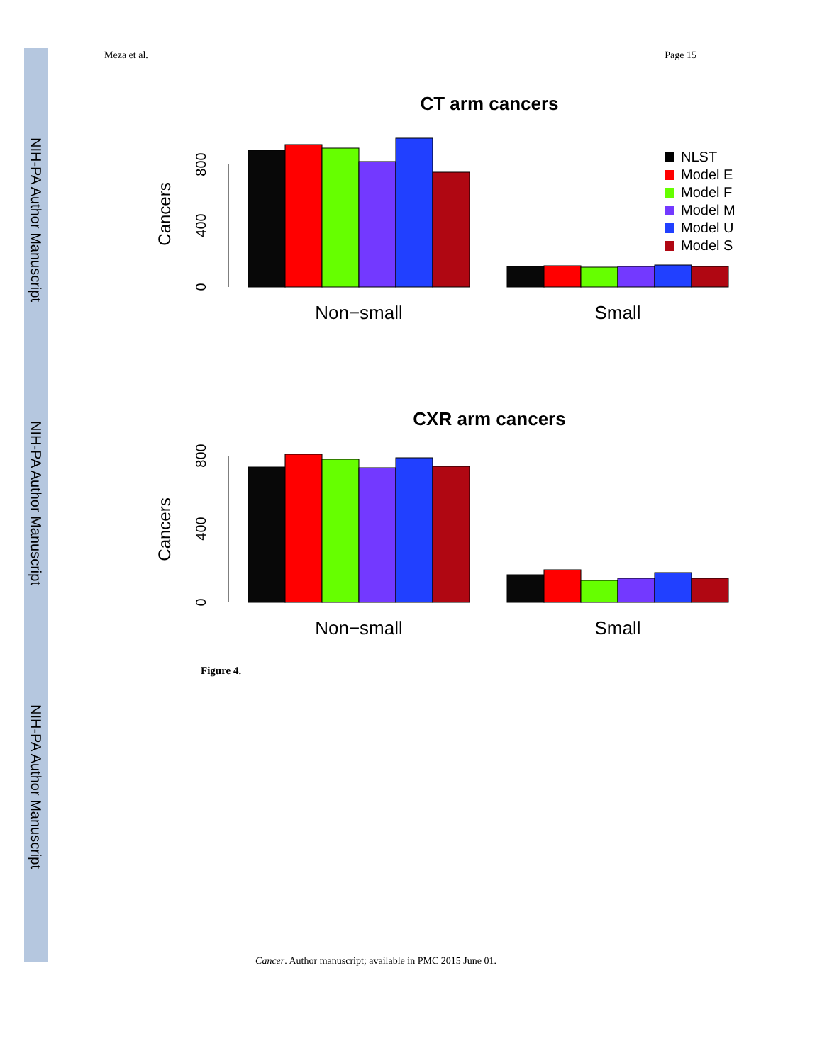NIH-PA Author Manuscript
NIH-PA Author Manuscript
NIH-PA Author Manuscript
Meza et al. Page 15
CT arm cancers
Cancers
0
400
800
Non−small
Small
NLST
Model E
Model F
Model M
Model U
Model S
CXR arm cancers
Cancers
0
400
800
Non−small
Small
Figure 4.
Cancer. Author manuscript; available in PMC 2015 June 01.